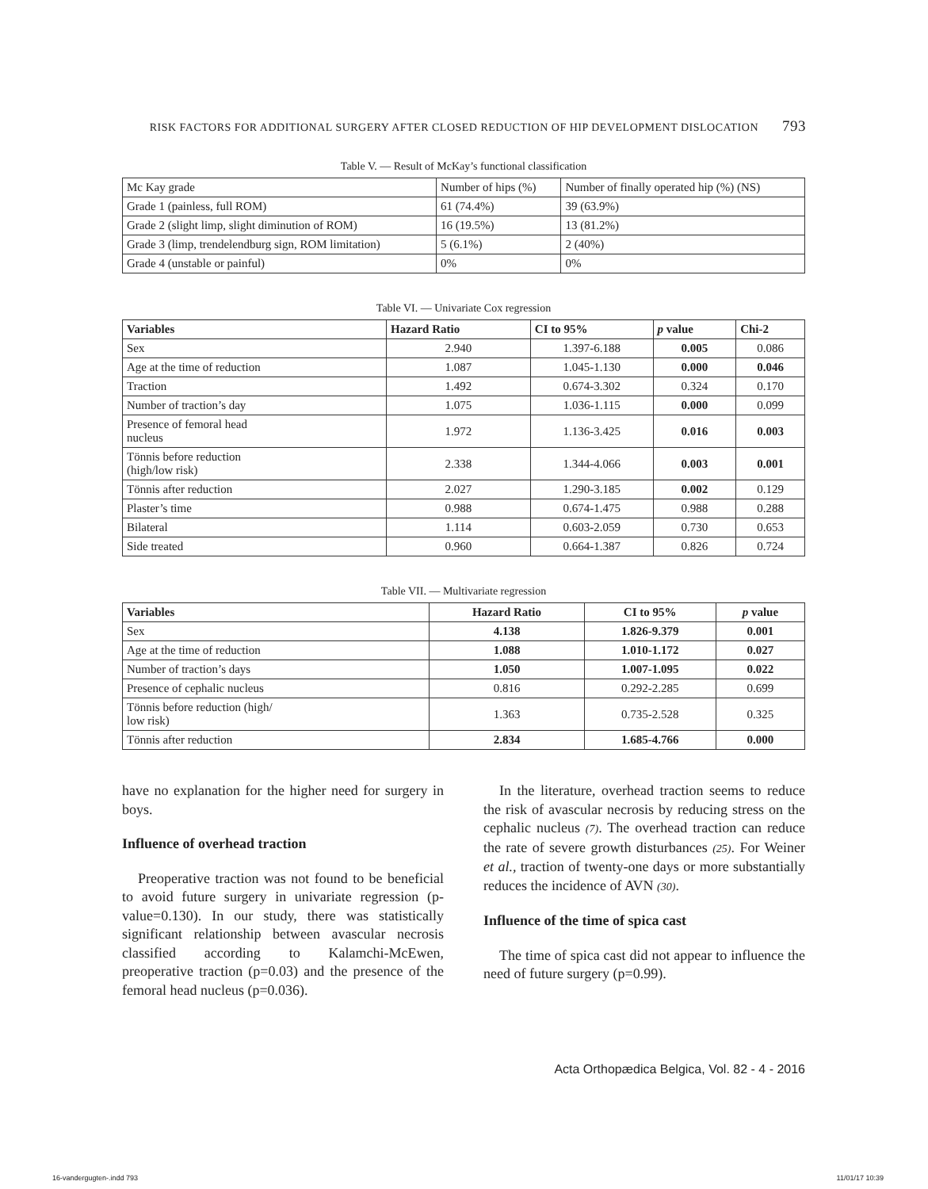RISK FACTORS FOR ADDITIONAL SURGERY AFTER CLOSED REDUCTION OF HIP DEVELOPMENT DISLOCATION 793
Table V. — Result of McKay’s functional classification
| Mc Kay grade | Number of hips (%) | Number of finally operated hip (%) (NS) |
| Grade 1 (painless, full ROM) | 61 (74.4%) | 39 (63.9%) |
| Grade 2 (slight limp, slight diminution of ROM) | 16 (19.5%) | 13 (81.2%) |
| Grade 3 (limp, trendelendburg sign, ROM limitation) | 5 (6.1%) | 2 (40%) |
| Grade 4 (unstable or painful) | 0% | 0% |
Table VI. — Univariate Cox regression
| Variables | Hazard Ratio | CI to 95% | p value | Chi-2 |
| --- | --- | --- | --- | --- |
| Sex | 2.940 | 1.397-6.188 | 0.005 | 0.086 |
| Age at the time of reduction | 1.087 | 1.045-1.130 | 0.000 | 0.046 |
| Traction | 1.492 | 0.674-3.302 | 0.324 | 0.170 |
| Number of traction’s day | 1.075 | 1.036-1.115 | 0.000 | 0.099 |
| Presence of femoral head nucleus | 1.972 | 1.136-3.425 | 0.016 | 0.003 |
| Tönnis before reduction (high/low risk) | 2.338 | 1.344-4.066 | 0.003 | 0.001 |
| Tönnis after reduction | 2.027 | 1.290-3.185 | 0.002 | 0.129 |
| Plaster’s time | 0.988 | 0.674-1.475 | 0.988 | 0.288 |
| Bilateral | 1.114 | 0.603-2.059 | 0.730 | 0.653 |
| Side treated | 0.960 | 0.664-1.387 | 0.826 | 0.724 |
Table VII. — Multivariate regression
| Variables | Hazard Ratio | CI to 95% | p value |
| --- | --- | --- | --- |
| Sex | 4.138 | 1.826-9.379 | 0.001 |
| Age at the time of reduction | 1.088 | 1.010-1.172 | 0.027 |
| Number of traction’s days | 1.050 | 1.007-1.095 | 0.022 |
| Presence of cephalic nucleus | 0.816 | 0.292-2.285 | 0.699 |
| Tönnis before reduction (high/ low risk) | 1.363 | 0.735-2.528 | 0.325 |
| Tönnis after reduction | 2.834 | 1.685-4.766 | 0.000 |
have no explanation for the higher need for surgery in boys.
Influence of overhead traction
Preoperative traction was not found to be beneficial to avoid future surgery in univariate regression (p-value=0.130). In our study, there was statistically significant relationship between avascular necrosis classified according to Kalamchi-McEwen, preoperative traction (p=0.03) and the presence of the femoral head nucleus (p=0.036).
In the literature, overhead traction seems to reduce the risk of avascular necrosis by reducing stress on the cephalic nucleus (7). The overhead traction can reduce the rate of severe growth disturbances (25). For Weiner et al., traction of twenty-one days or more substantially reduces the incidence of AVN (30).
Influence of the time of spica cast
The time of spica cast did not appear to influence the need of future surgery (p=0.99).
Acta Orthopædica Belgica, Vol. 82 - 4 - 2016
16-vandergugten-.indd 793 11/01/17 10:39